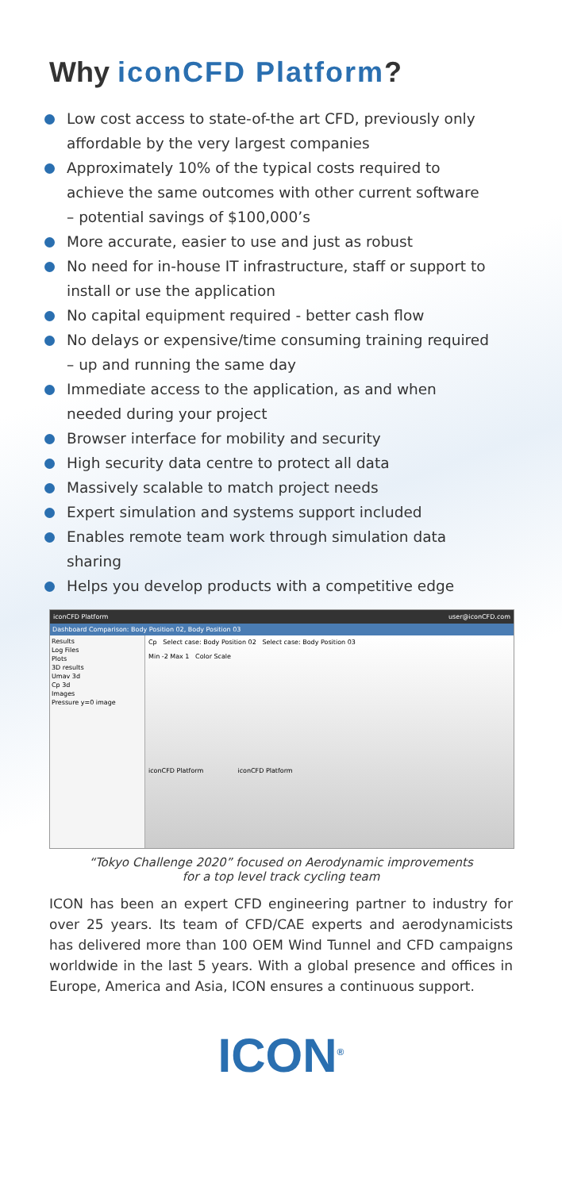Why iconCFD Platform?
Low cost access to state-of-the art CFD, previously only affordable by the very largest companies
Approximately 10% of the typical costs required to achieve the same outcomes with other current software – potential savings of $100,000’s
More accurate, easier to use and just as robust
No need for in-house IT infrastructure, staff or support to install or use the application
No capital equipment required - better cash flow
No delays or expensive/time consuming training required – up and running the same day
Immediate access to the application, as and when needed during your project
Browser interface for mobility and security
High security data centre to protect all data
Massively scalable to match project needs
Expert simulation and systems support included
Enables remote team work through simulation data sharing
Helps you develop products with a competitive edge
iconCFD Platform user@iconCFD.com
Dashboard Comparison: Body Position 02, Body Position 03
Results
Log Files
Plots
3D results
Umav 3d
Cp 3d
Images
Pressure y=0 image
Cp Select case: Body Position 02 Select case: Body Position 03
Min -2 Max 1 Color Scale
iconCFD Platform iconCFD Platform
“Tokyo Challenge 2020” focused on Aerodynamic improvements
for a top level track cycling team
ICON has been an expert CFD engineering partner to industry for over 25 years. Its team of CFD/CAE experts and aerodynamicists has delivered more than 100 OEM Wind Tunnel and CFD campaigns worldwide in the last 5 years. With a global presence and offices in Europe, America and Asia, ICON ensures a continuous support.
ICON<sup>®</sup>